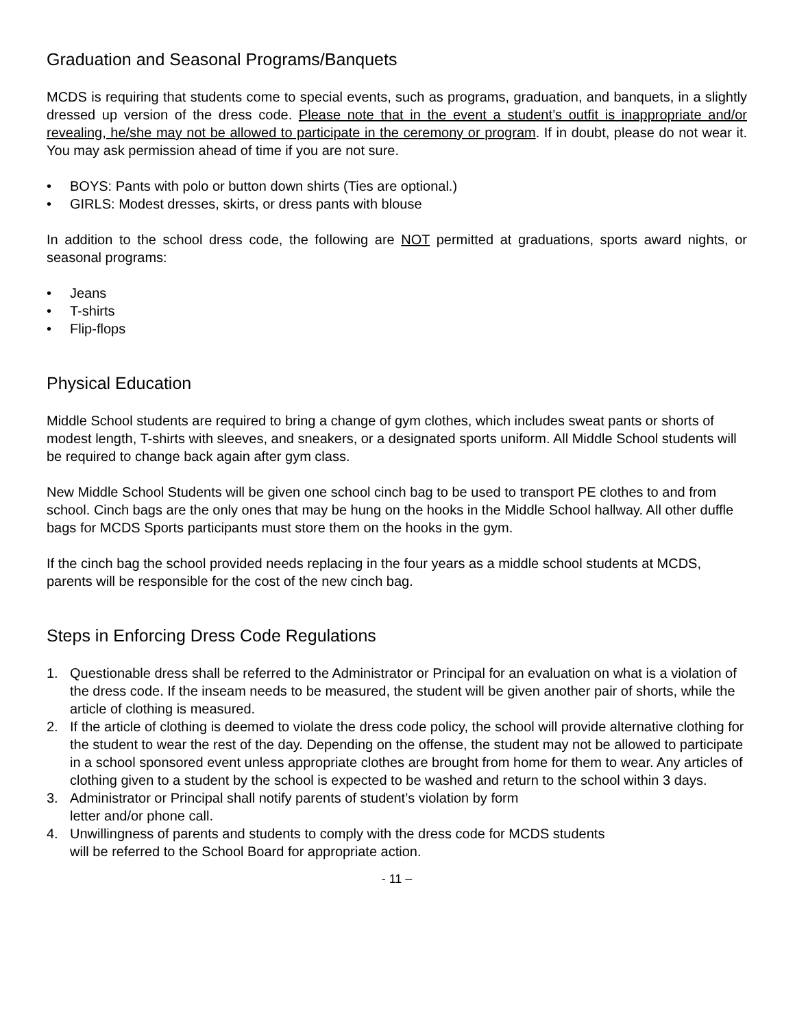Graduation and Seasonal Programs/Banquets
MCDS is requiring that students come to special events, such as programs, graduation, and banquets, in a slightly dressed up version of the dress code. Please note that in the event a student’s outfit is inappropriate and/or revealing, he/she may not be allowed to participate in the ceremony or program. If in doubt, please do not wear it. You may ask permission ahead of time if you are not sure.
• BOYS: Pants with polo or button down shirts (Ties are optional.)
• GIRLS: Modest dresses, skirts, or dress pants with blouse
In addition to the school dress code, the following are NOT permitted at graduations, sports award nights, or seasonal programs:
• Jeans
• T-shirts
• Flip-flops
Physical Education
Middle School students are required to bring a change of gym clothes, which includes sweat pants or shorts of modest length, T-shirts with sleeves, and sneakers, or a designated sports uniform. All Middle School students will be required to change back again after gym class.
New Middle School Students will be given one school cinch bag to be used to transport PE clothes to and from school. Cinch bags are the only ones that may be hung on the hooks in the Middle School hallway. All other duffle bags for MCDS Sports participants must store them on the hooks in the gym.
If the cinch bag the school provided needs replacing in the four years as a middle school students at MCDS, parents will be responsible for the cost of the new cinch bag.
Steps in Enforcing Dress Code Regulations
1. Questionable dress shall be referred to the Administrator or Principal for an evaluation on what is a violation of the dress code. If the inseam needs to be measured, the student will be given another pair of shorts, while the article of clothing is measured.
2. If the article of clothing is deemed to violate the dress code policy, the school will provide alternative clothing for the student to wear the rest of the day. Depending on the offense, the student may not be allowed to participate in a school sponsored event unless appropriate clothes are brought from home for them to wear. Any articles of clothing given to a student by the school is expected to be washed and return to the school within 3 days.
3. Administrator or Principal shall notify parents of student’s violation by form
letter and/or phone call.
4. Unwillingness of parents and students to comply with the dress code for MCDS students
will be referred to the School Board for appropriate action.
- 11 –